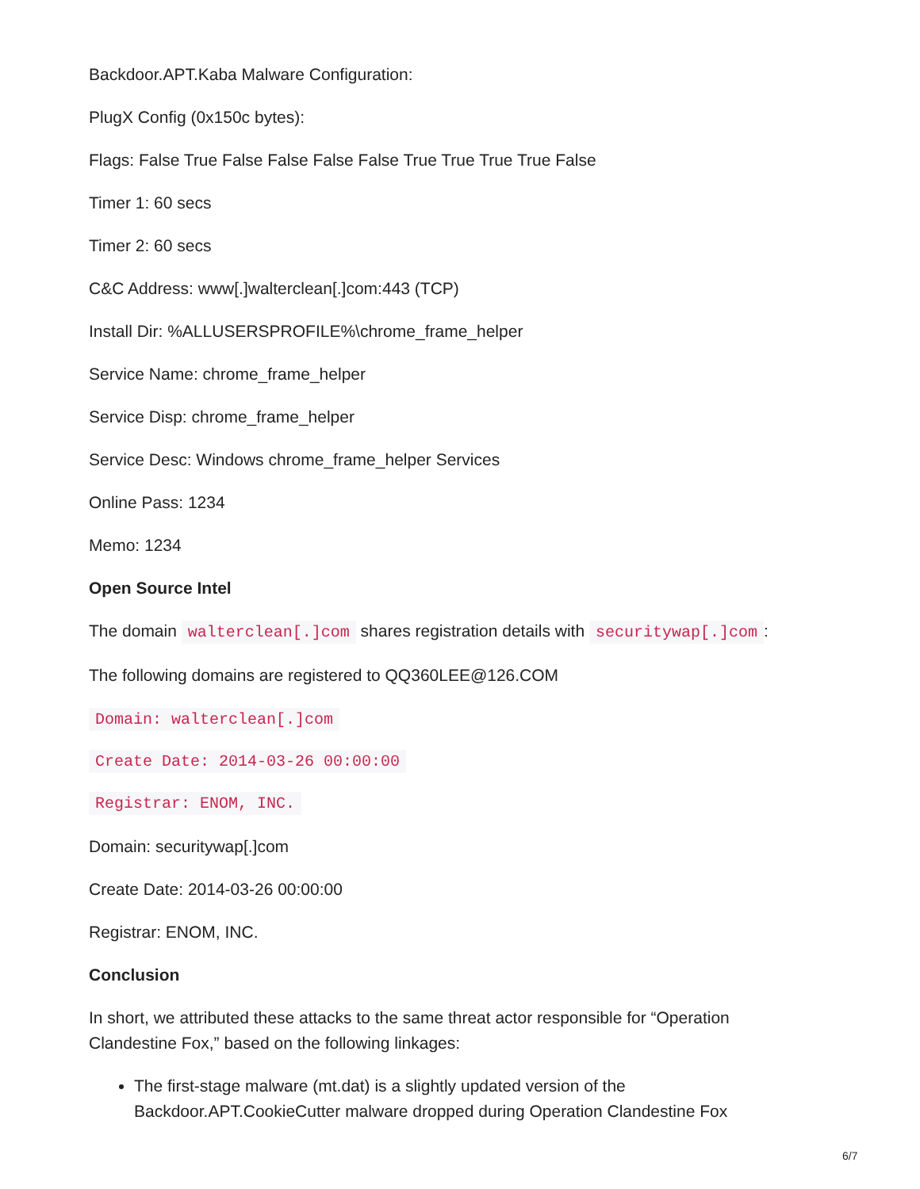Backdoor.APT.Kaba Malware Configuration:
PlugX Config (0x150c bytes):
Flags: False True False False False False True True True True False
Timer 1: 60 secs
Timer 2: 60 secs
C&C Address: www[.]walterclean[.]com:443 (TCP)
Install Dir: %ALLUSERSPROFILE%\chrome_frame_helper
Service Name: chrome_frame_helper
Service Disp: chrome_frame_helper
Service Desc: Windows chrome_frame_helper Services
Online Pass: 1234
Memo: 1234
Open Source Intel
The domain walterclean[.]com shares registration details with securitywap[.]com:
The following domains are registered to QQ360LEE@126.COM
Domain: walterclean[.]com
Create Date: 2014-03-26 00:00:00
Registrar: ENOM, INC.
Domain: securitywap[.]com
Create Date: 2014-03-26 00:00:00
Registrar: ENOM, INC.
Conclusion
In short, we attributed these attacks to the same threat actor responsible for “Operation Clandestine Fox,” based on the following linkages:
The first-stage malware (mt.dat) is a slightly updated version of the Backdoor.APT.CookieCutter malware dropped during Operation Clandestine Fox
6/7